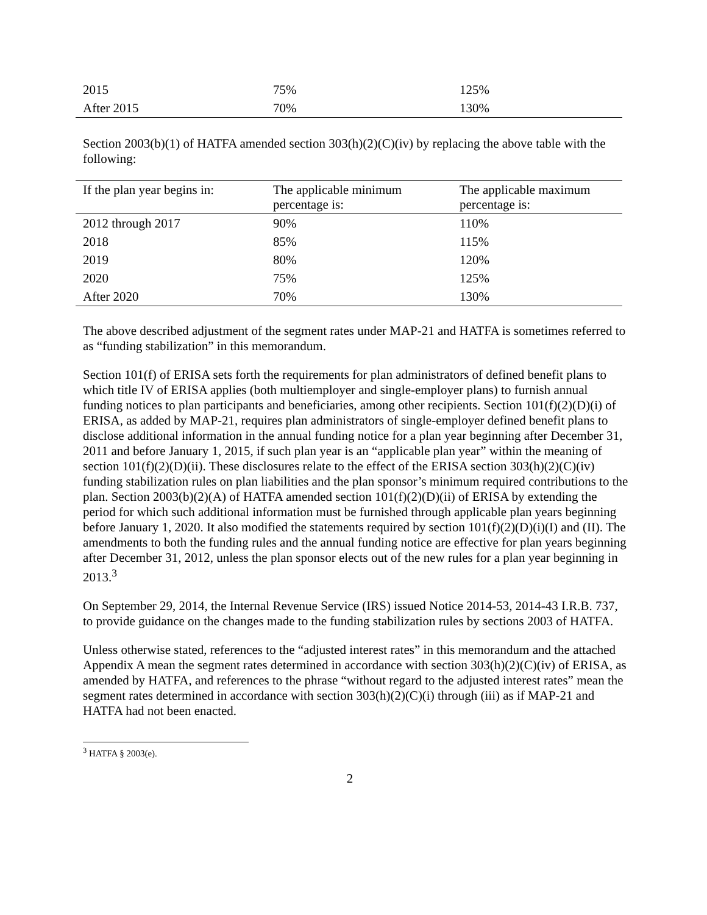| 2015 | 75% | 125% |
| After 2015 | 70% | 130% |
Section 2003(b)(1) of HATFA amended section 303(h)(2)(C)(iv) by replacing the above table with the following:
| If the plan year begins in: | The applicable minimum percentage is: | The applicable maximum percentage is: |
| --- | --- | --- |
| 2012 through 2017 | 90% | 110% |
| 2018 | 85% | 115% |
| 2019 | 80% | 120% |
| 2020 | 75% | 125% |
| After 2020 | 70% | 130% |
The above described adjustment of the segment rates under MAP-21 and HATFA is sometimes referred to as “funding stabilization” in this memorandum.
Section 101(f) of ERISA sets forth the requirements for plan administrators of defined benefit plans to which title IV of ERISA applies (both multiemployer and single-employer plans) to furnish annual funding notices to plan participants and beneficiaries, among other recipients. Section 101(f)(2)(D)(i) of ERISA, as added by MAP-21, requires plan administrators of single-employer defined benefit plans to disclose additional information in the annual funding notice for a plan year beginning after December 31, 2011 and before January 1, 2015, if such plan year is an “applicable plan year” within the meaning of section 101(f)(2)(D)(ii). These disclosures relate to the effect of the ERISA section 303(h)(2)(C)(iv) funding stabilization rules on plan liabilities and the plan sponsor’s minimum required contributions to the plan. Section 2003(b)(2)(A) of HATFA amended section 101(f)(2)(D)(ii) of ERISA by extending the period for which such additional information must be furnished through applicable plan years beginning before January 1, 2020. It also modified the statements required by section 101(f)(2)(D)(i)(I) and (II). The amendments to both the funding rules and the annual funding notice are effective for plan years beginning after December 31, 2012, unless the plan sponsor elects out of the new rules for a plan year beginning in 2013.<sup>3</sup>
On September 29, 2014, the Internal Revenue Service (IRS) issued Notice 2014-53, 2014-43 I.R.B. 737, to provide guidance on the changes made to the funding stabilization rules by sections 2003 of HATFA.
Unless otherwise stated, references to the “adjusted interest rates” in this memorandum and the attached Appendix A mean the segment rates determined in accordance with section 303(h)(2)(C)(iv) of ERISA, as amended by HATFA, and references to the phrase “without regard to the adjusted interest rates” mean the segment rates determined in accordance with section 303(h)(2)(C)(i) through (iii) as if MAP-21 and HATFA had not been enacted.
<sup>3</sup> HATFA § 2003(e).
2